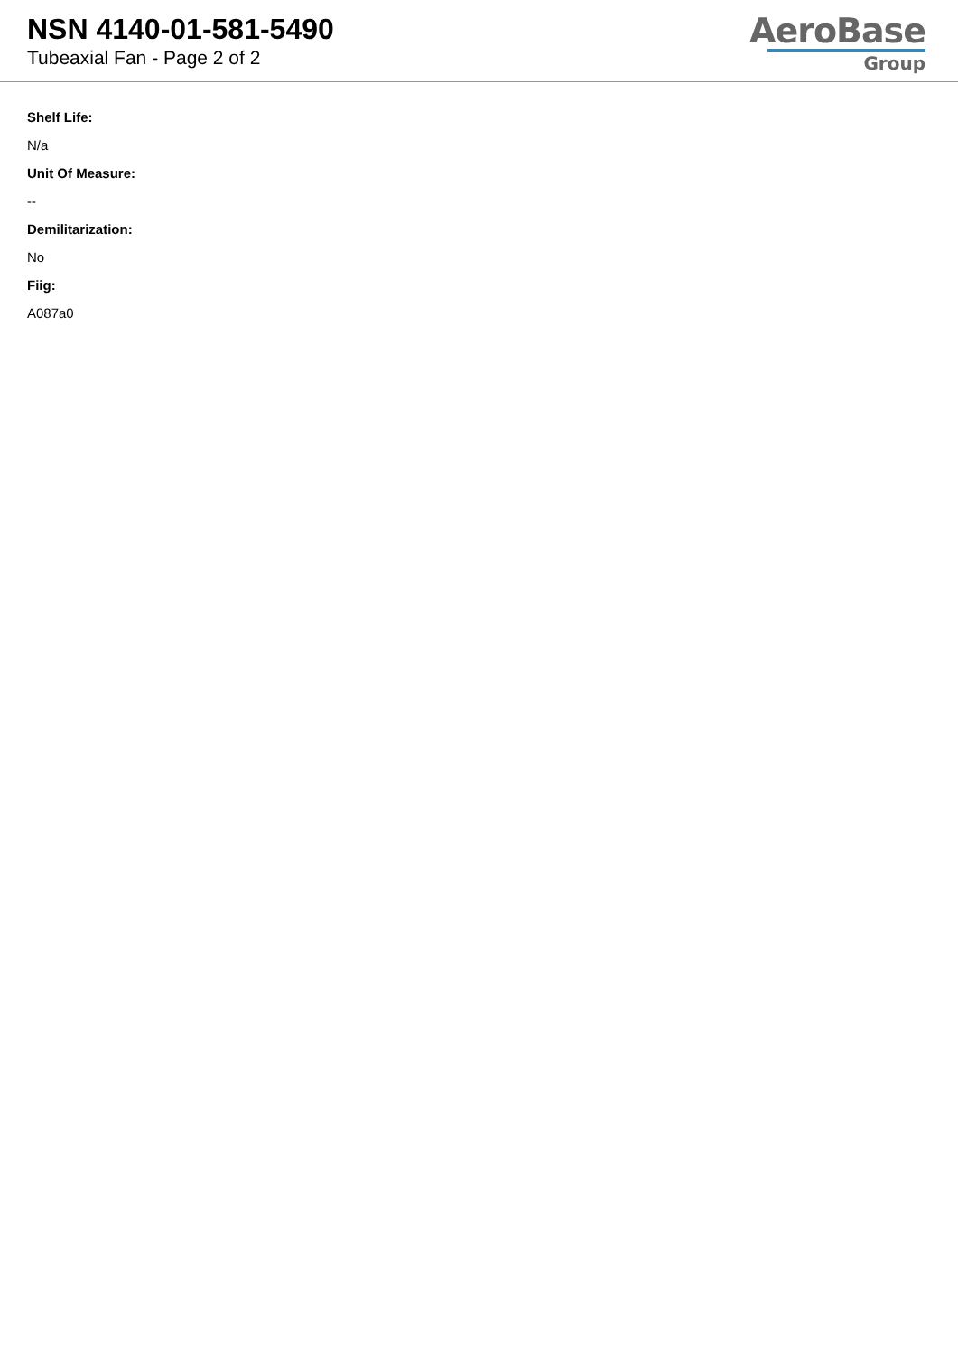NSN 4140-01-581-5490
Tubeaxial Fan - Page 2 of 2
AeroBase
Group
Shelf Life:
N/a
Unit Of Measure:
--
Demilitarization:
No
Fiig:
A087a0